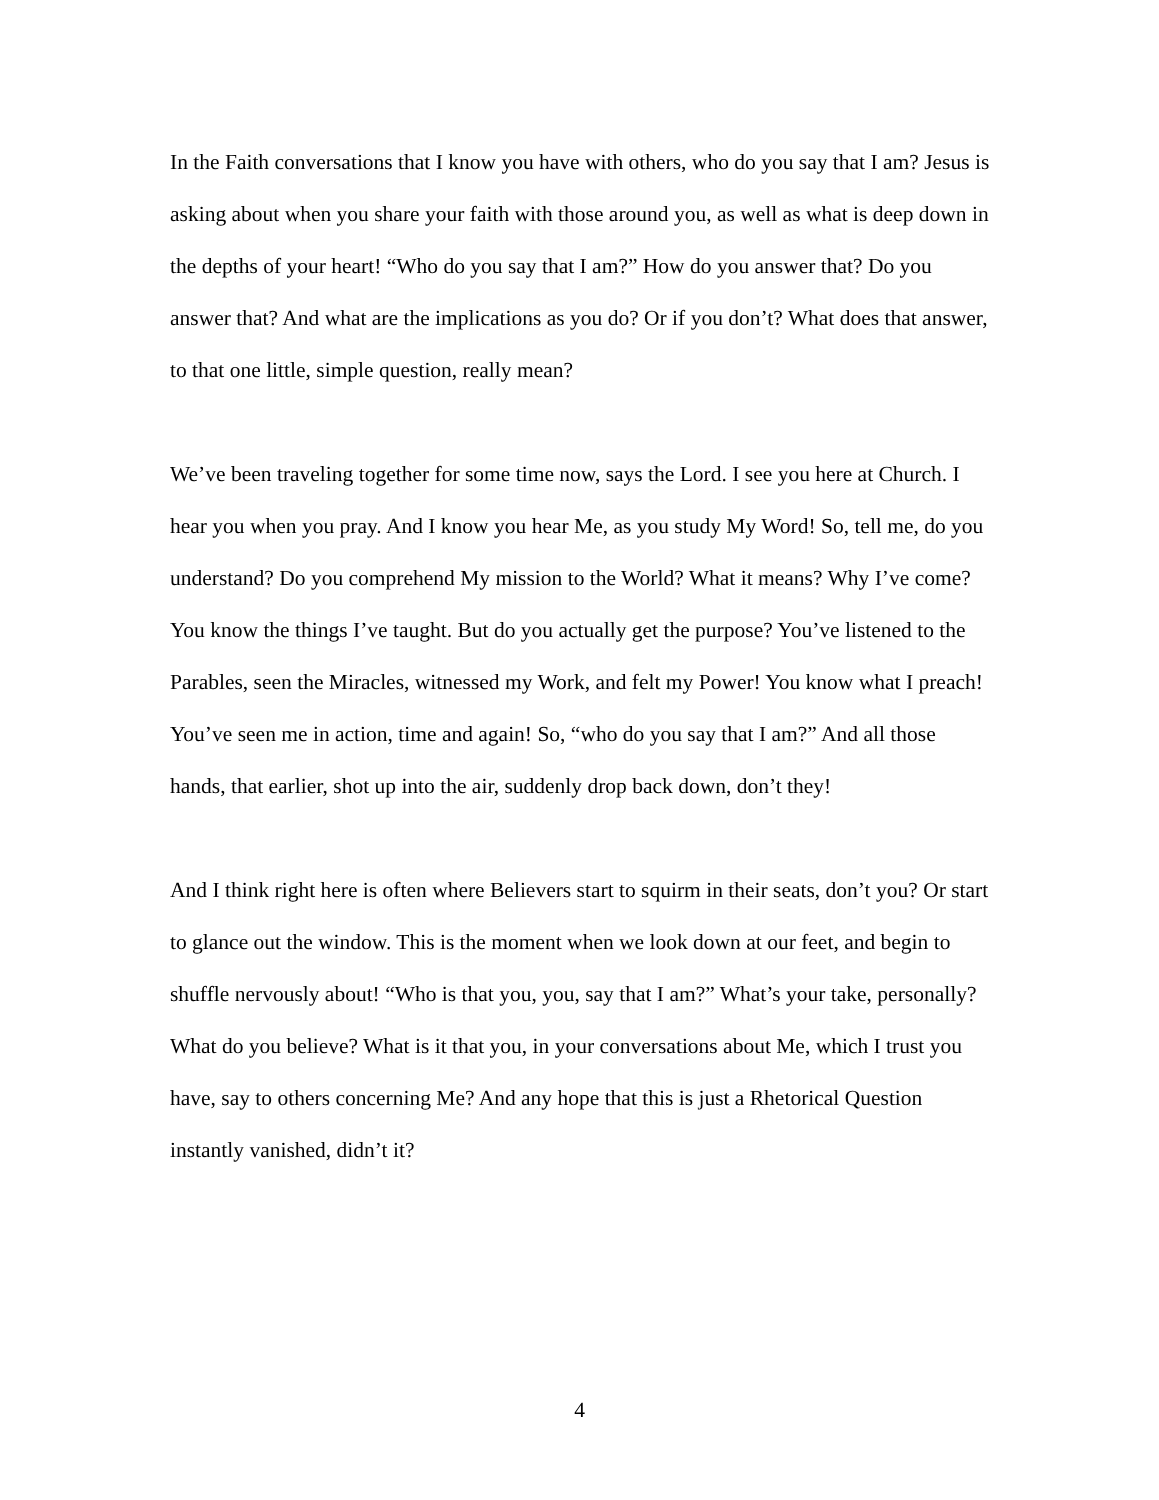In the Faith conversations that I know you have with others, who do you say that I am? Jesus is asking about when you share your faith with those around you, as well as what is deep down in the depths of your heart! “Who do you say that I am?” How do you answer that? Do you answer that? And what are the implications as you do? Or if you don’t? What does that answer, to that one little, simple question, really mean?
We’ve been traveling together for some time now, says the Lord. I see you here at Church. I hear you when you pray. And I know you hear Me, as you study My Word! So, tell me, do you understand? Do you comprehend My mission to the World? What it means? Why I’ve come? You know the things I’ve taught. But do you actually get the purpose? You’ve listened to the Parables, seen the Miracles, witnessed my Work, and felt my Power! You know what I preach! You’ve seen me in action, time and again! So, “who do you say that I am?” And all those hands, that earlier, shot up into the air, suddenly drop back down, don’t they!
And I think right here is often where Believers start to squirm in their seats, don’t you? Or start to glance out the window. This is the moment when we look down at our feet, and begin to shuffle nervously about! “Who is that you, you, say that I am?” What’s your take, personally? What do you believe? What is it that you, in your conversations about Me, which I trust you have, say to others concerning Me? And any hope that this is just a Rhetorical Question instantly vanished, didn’t it?
4